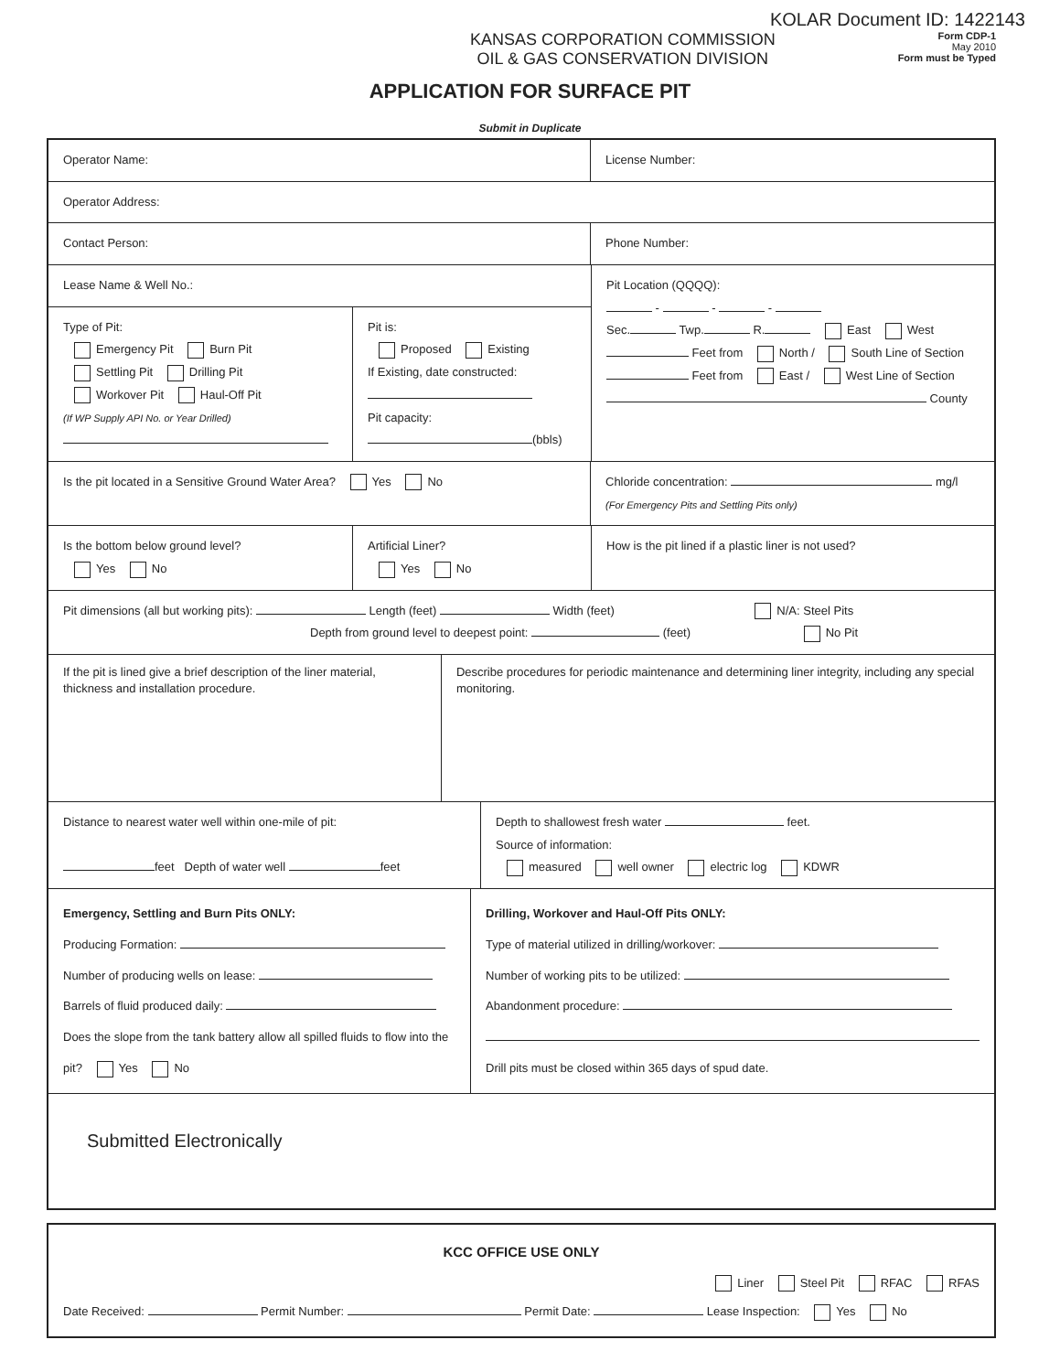KOLAR Document ID: 1422143
KANSAS CORPORATION COMMISSION
OIL & GAS CONSERVATION DIVISION
Form CDP-1
May 2010
Form must be Typed
APPLICATION FOR SURFACE PIT
Submit in Duplicate
Operator Name: License Number:
Operator Address:
Contact Person: Phone Number:
Lease Name & Well No.:
Type of Pit:
Emergency Pit Burn Pit
Settling Pit Drilling Pit
Workover Pit Haul-Off Pit
(If WP Supply API No. or Year Drilled)
Pit is:
Proposed Existing
If Existing, date constructed:
Pit capacity:
(bbls)
Pit Location (QQQQ):
- - -
Sec. Twp. R. East West
Feet from North / South Line of Section
Feet from East / West Line of Section
County
Is the pit located in a Sensitive Ground Water Area? Yes No Chloride concentration: mg/l
(For Emergency Pits and Settling Pits only)
Is the bottom below ground level?
Yes No
Artificial Liner?
Yes No
How is the pit lined if a plastic liner is not used?
Pit dimensions (all but working pits): Length (feet) Width (feet) N/A: Steel Pits
Depth from ground level to deepest point: (feet) No Pit
If the pit is lined give a brief description of the liner material, thickness and installation procedure.
Describe procedures for periodic maintenance and determining liner integrity, including any special monitoring.
Distance to nearest water well within one-mile of pit:
feet Depth of water well feet
Depth to shallowest fresh water feet.
Source of information:
measured well owner electric log KDWR
Emergency, Settling and Burn Pits ONLY:
Producing Formation:
Number of producing wells on lease:
Barrels of fluid produced daily:
Does the slope from the tank battery allow all spilled fluids to flow into the pit? Yes No
Drilling, Workover and Haul-Off Pits ONLY:
Type of material utilized in drilling/workover:
Number of working pits to be utilized:
Abandonment procedure:
Drill pits must be closed within 365 days of spud date.
Submitted Electronically
KCC OFFICE USE ONLY
Liner Steel Pit RFAC RFAS
Date Received: Permit Number: Permit Date: Lease Inspection: Yes No